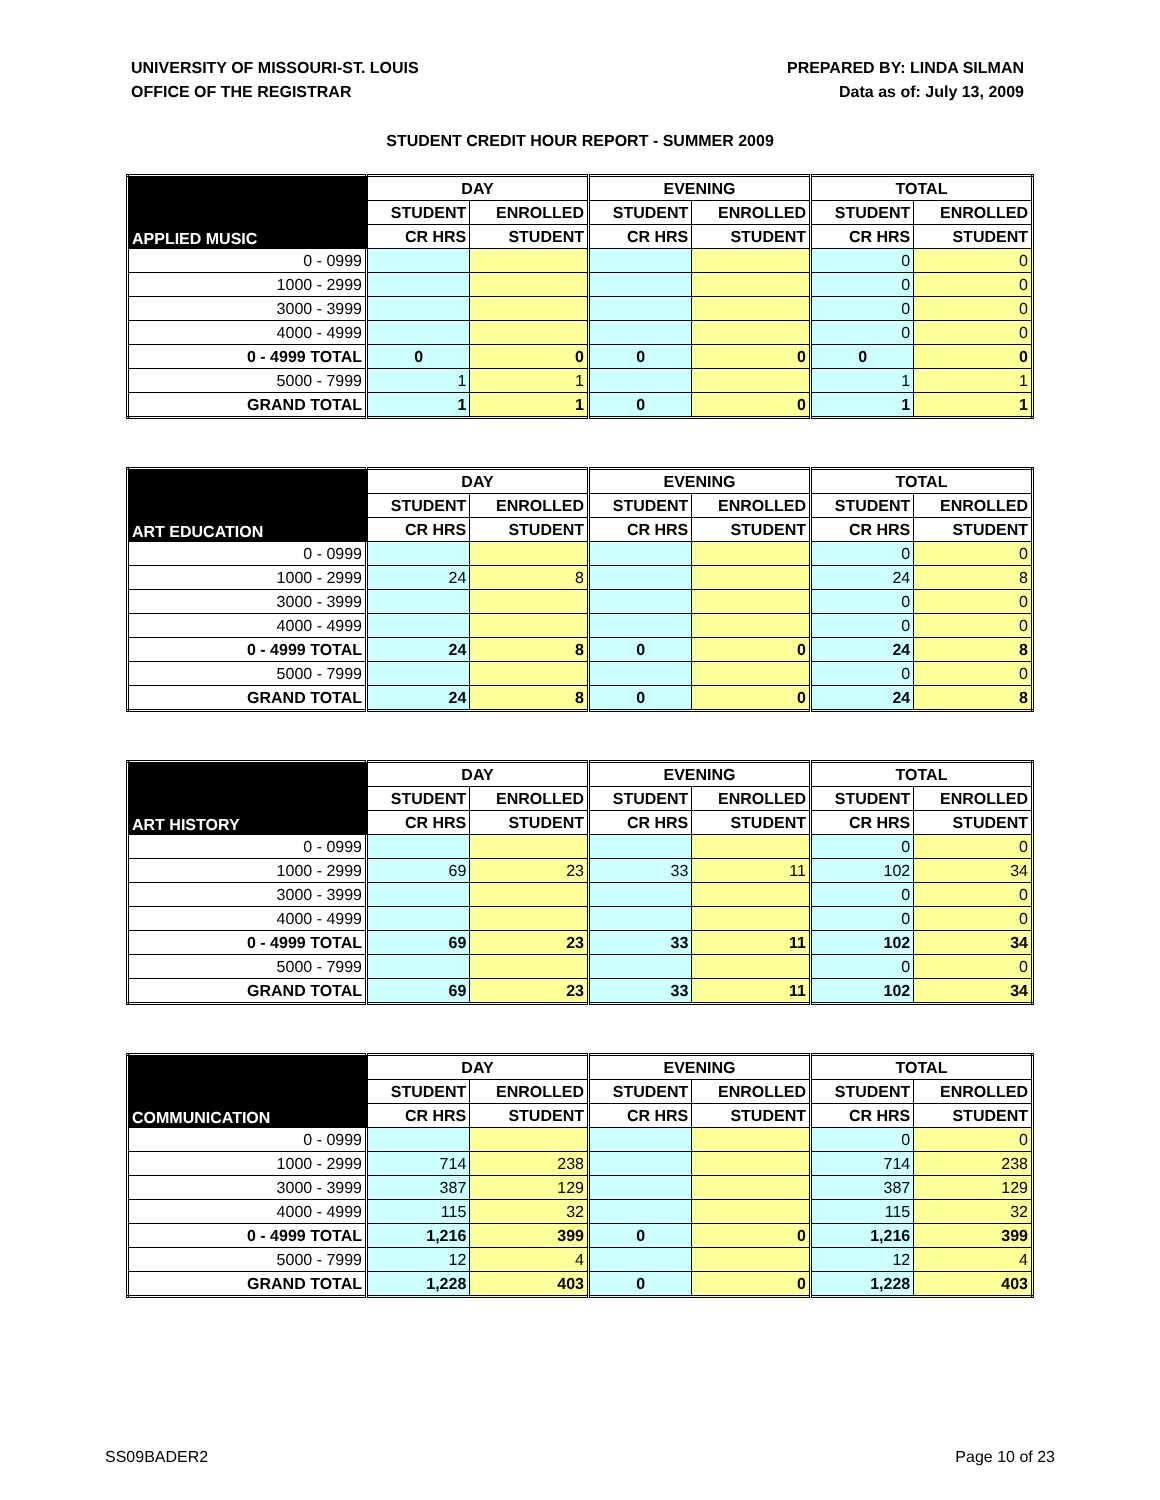UNIVERSITY OF MISSOURI-ST. LOUIS
OFFICE OF THE REGISTRAR
PREPARED BY: LINDA SILMAN
Data as of: July 13, 2009
STUDENT CREDIT HOUR REPORT - SUMMER 2009
| APPLIED MUSIC | DAY | | EVENING | | TOTAL | |
| --- | --- | --- | --- | --- | --- | --- |
| | STUDENT | ENROLLED | STUDENT | ENROLLED | STUDENT | ENROLLED |
| | CR HRS | STUDENT | CR HRS | STUDENT | CR HRS | STUDENT |
| 0 - 0999 | | | | | 0 | 0 |
| 1000 - 2999 | | | | | 0 | 0 |
| 3000 - 3999 | | | | | 0 | 0 |
| 4000 - 4999 | | | | | 0 | 0 |
| 0 - 4999 TOTAL | 0 | 0 | 0 | 0 | 0 | 0 |
| 5000 - 7999 | 1 | 1 | | | 1 | 1 |
| GRAND TOTAL | 1 | 1 | 0 | 0 | 1 | 1 |
| ART EDUCATION | DAY | | EVENING | | TOTAL | |
| --- | --- | --- | --- | --- | --- | --- |
| | STUDENT | ENROLLED | STUDENT | ENROLLED | STUDENT | ENROLLED |
| | CR HRS | STUDENT | CR HRS | STUDENT | CR HRS | STUDENT |
| 0 - 0999 | | | | | 0 | 0 |
| 1000 - 2999 | 24 | 8 | | | 24 | 8 |
| 3000 - 3999 | | | | | 0 | 0 |
| 4000 - 4999 | | | | | 0 | 0 |
| 0 - 4999 TOTAL | 24 | 8 | 0 | 0 | 24 | 8 |
| 5000 - 7999 | | | | | 0 | 0 |
| GRAND TOTAL | 24 | 8 | 0 | 0 | 24 | 8 |
| ART HISTORY | DAY | | EVENING | | TOTAL | |
| --- | --- | --- | --- | --- | --- | --- |
| | STUDENT | ENROLLED | STUDENT | ENROLLED | STUDENT | ENROLLED |
| | CR HRS | STUDENT | CR HRS | STUDENT | CR HRS | STUDENT |
| 0 - 0999 | | | | | 0 | 0 |
| 1000 - 2999 | 69 | 23 | 33 | 11 | 102 | 34 |
| 3000 - 3999 | | | | | 0 | 0 |
| 4000 - 4999 | | | | | 0 | 0 |
| 0 - 4999 TOTAL | 69 | 23 | 33 | 11 | 102 | 34 |
| 5000 - 7999 | | | | | 0 | 0 |
| GRAND TOTAL | 69 | 23 | 33 | 11 | 102 | 34 |
| COMMUNICATION | DAY | | EVENING | | TOTAL | |
| --- | --- | --- | --- | --- | --- | --- |
| | STUDENT | ENROLLED | STUDENT | ENROLLED | STUDENT | ENROLLED |
| | CR HRS | STUDENT | CR HRS | STUDENT | CR HRS | STUDENT |
| 0 - 0999 | | | | | 0 | 0 |
| 1000 - 2999 | 714 | 238 | | | 714 | 238 |
| 3000 - 3999 | 387 | 129 | | | 387 | 129 |
| 4000 - 4999 | 115 | 32 | | | 115 | 32 |
| 0 - 4999 TOTAL | 1,216 | 399 | 0 | 0 | 1,216 | 399 |
| 5000 - 7999 | 12 | 4 | | | 12 | 4 |
| GRAND TOTAL | 1,228 | 403 | 0 | 0 | 1,228 | 403 |
SS09BADER2 Page 10 of 23